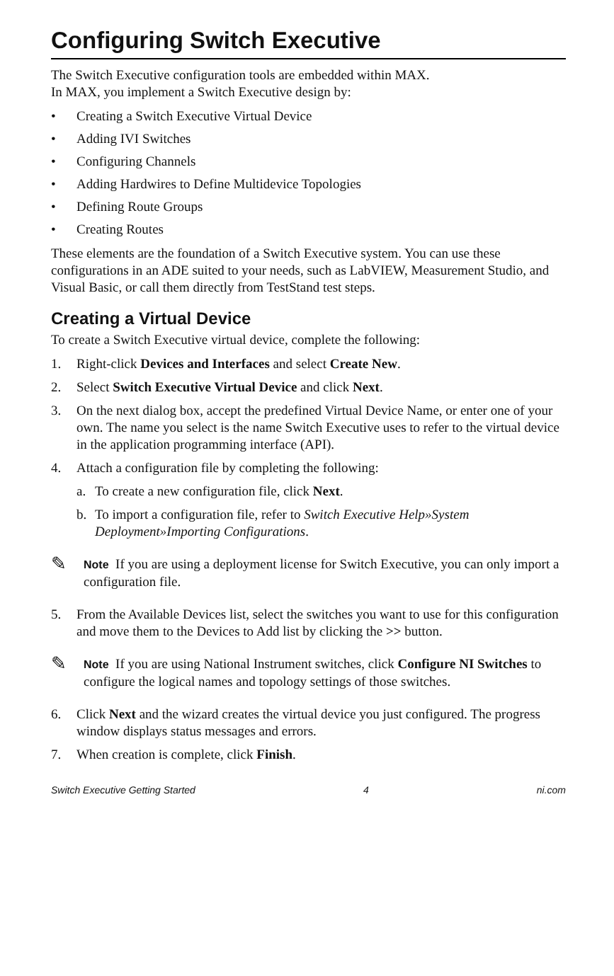Configuring Switch Executive
The Switch Executive configuration tools are embedded within MAX.
In MAX, you implement a Switch Executive design by:
• Creating a Switch Executive Virtual Device
• Adding IVI Switches
• Configuring Channels
• Adding Hardwires to Define Multidevice Topologies
• Defining Route Groups
• Creating Routes
These elements are the foundation of a Switch Executive system. You can use these configurations in an ADE suited to your needs, such as LabVIEW, Measurement Studio, and Visual Basic, or call them directly from TestStand test steps.
Creating a Virtual Device
To create a Switch Executive virtual device, complete the following:
1. Right-click Devices and Interfaces and select Create New.
2. Select Switch Executive Virtual Device and click Next.
3. On the next dialog box, accept the predefined Virtual Device Name, or enter one of your own. The name you select is the name Switch Executive uses to refer to the virtual device in the application programming interface (API).
4. Attach a configuration file by completing the following:
a. To create a new configuration file, click Next.
b. To import a configuration file, refer to Switch Executive Help»System Deployment»Importing Configurations.
✎ Note If you are using a deployment license for Switch Executive, you can only import a configuration file.
5. From the Available Devices list, select the switches you want to use for this configuration and move them to the Devices to Add list by clicking the >> button.
✎ Note If you are using National Instrument switches, click Configure NI Switches to configure the logical names and topology settings of those switches.
6. Click Next and the wizard creates the virtual device you just configured. The progress window displays status messages and errors.
7. When creation is complete, click Finish.
Switch Executive Getting Started 4 ni.com